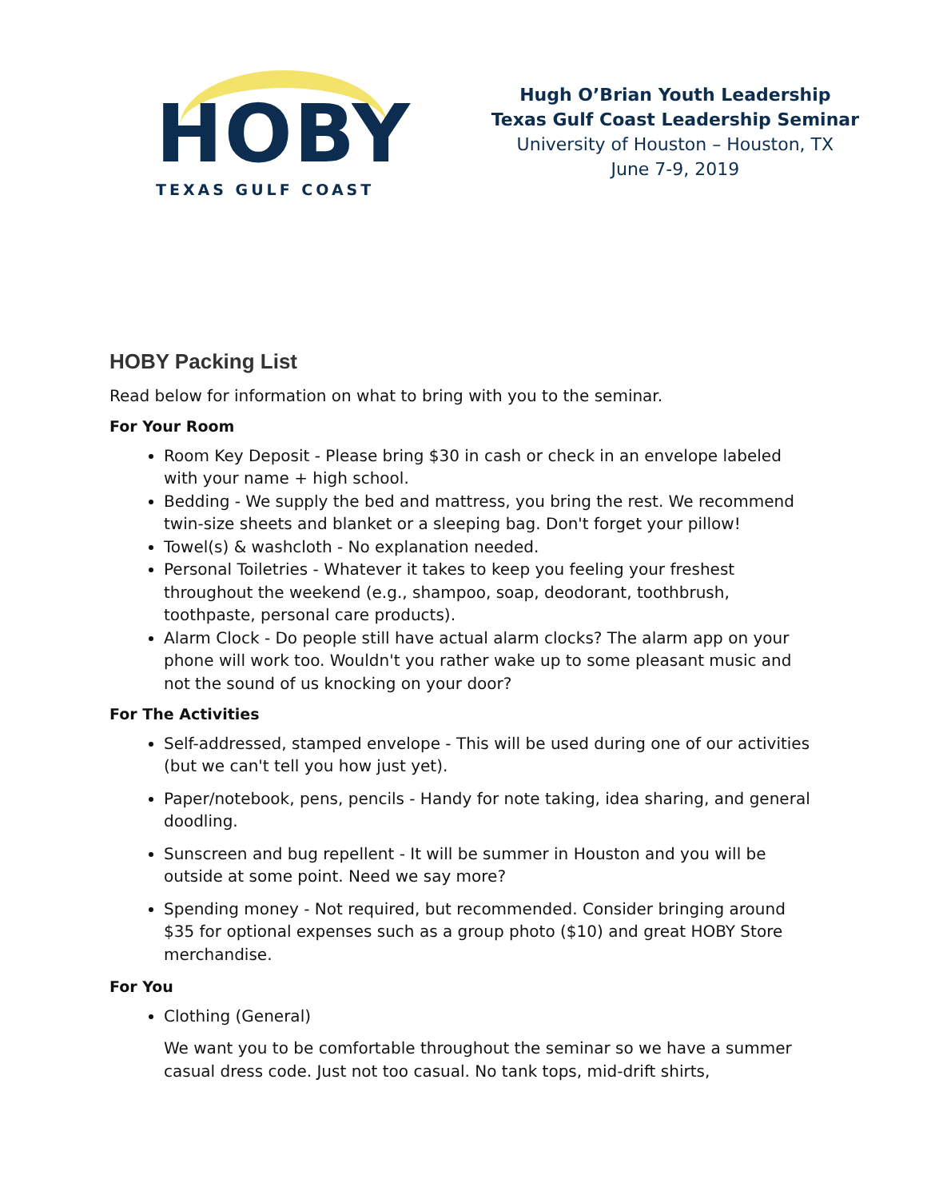HOBY
TEXAS GULF COAST
Hugh O’Brian Youth Leadership
Texas Gulf Coast Leadership Seminar
University of Houston – Houston, TX
June 7-9, 2019
HOBY Packing List
Read below for information on what to bring with you to the seminar.
For Your Room
Room Key Deposit - Please bring $30 in cash or check in an envelope labeled with your name + high school.
Bedding - We supply the bed and mattress, you bring the rest. We recommend twin-size sheets and blanket or a sleeping bag. Don't forget your pillow!
Towel(s) & washcloth - No explanation needed.
Personal Toiletries - Whatever it takes to keep you feeling your freshest throughout the weekend (e.g., shampoo, soap, deodorant, toothbrush, toothpaste, personal care products).
Alarm Clock - Do people still have actual alarm clocks? The alarm app on your phone will work too. Wouldn't you rather wake up to some pleasant music and not the sound of us knocking on your door?
For The Activities
Self-addressed, stamped envelope - This will be used during one of our activities (but we can't tell you how just yet).
Paper/notebook, pens, pencils - Handy for note taking, idea sharing, and general doodling.
Sunscreen and bug repellent - It will be summer in Houston and you will be outside at some point. Need we say more?
Spending money - Not required, but recommended. Consider bringing around $35 for optional expenses such as a group photo ($10) and great HOBY Store merchandise.
For You
Clothing (General)
We want you to be comfortable throughout the seminar so we have a summer casual dress code. Just not too casual. No tank tops, mid-drift shirts,